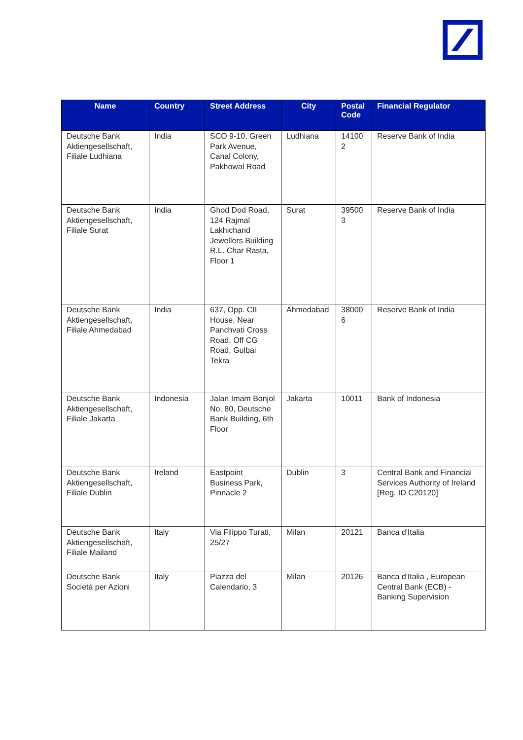| Name | Country | Street Address | City | Postal Code | Financial Regulator |
| --- | --- | --- | --- | --- | --- |
| Deutsche Bank Aktiengesellschaft, Filiale Ludhiana | India | SCO 9-10, Green Park Avenue, Canal Colony, Pakhowal Road | Ludhiana | 14100 2 | Reserve Bank of India |
| Deutsche Bank Aktiengesellschaft, Filiale Surat | India | Ghod Dod Road, 124 Rajmal Lakhichand Jewellers Building R.L. Char Rasta, Floor 1 | Surat | 39500 3 | Reserve Bank of India |
| Deutsche Bank Aktiengesellschaft, Filiale Ahmedabad | India | 637, Opp. CII House, Near Panchvati Cross Road, Off CG Road, Gulbai Tekra | Ahmedabad | 38000 6 | Reserve Bank of India |
| Deutsche Bank Aktiengesellschaft, Filiale Jakarta | Indonesia | Jalan Imam Bonjol No. 80, Deutsche Bank Building, 6th Floor | Jakarta | 10011 | Bank of Indonesia |
| Deutsche Bank Aktiengesellschaft, Filiale Dublin | Ireland | Eastpoint Business Park, Pinnacle 2 | Dublin | 3 | Central Bank and Financial Services Authority of Ireland [Reg. ID C20120] |
| Deutsche Bank Aktiengesellschaft, Filiale Mailand | Italy | Via Filippo Turati, 25/27 | Milan | 20121 | Banca d'Italia |
| Deutsche Bank Società per Azioni | Italy | Piazza del Calendario, 3 | Milan | 20126 | Banca d'Italia , European Central Bank (ECB) - Banking Supervision |